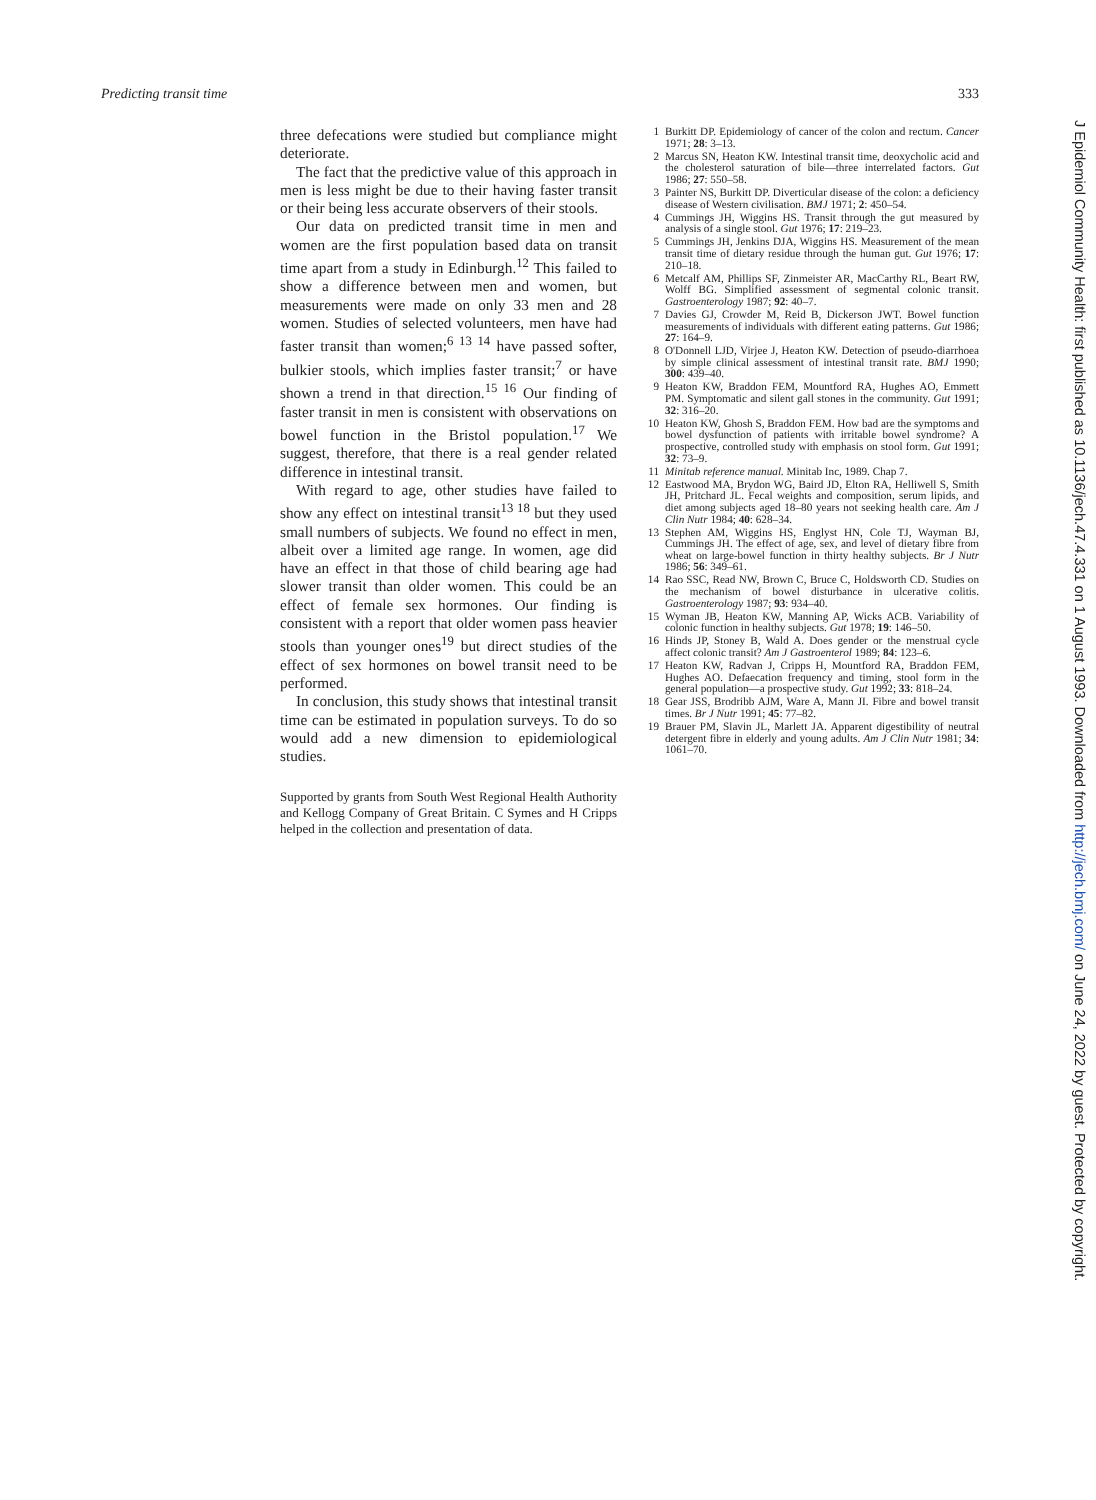Predicting transit time 333
three defecations were studied but compliance might deteriorate.
The fact that the predictive value of this approach in men is less might be due to their having faster transit or their being less accurate observers of their stools.
Our data on predicted transit time in men and women are the first population based data on transit time apart from a study in Edinburgh.<sup>12</sup> This failed to show a difference between men and women, but measurements were made on only 33 men and 28 women. Studies of selected volunteers, men have had faster transit than women;<sup>6 13 14</sup> have passed softer, bulkier stools, which implies faster transit;<sup>7</sup> or have shown a trend in that direction.<sup>15 16</sup> Our finding of faster transit in men is consistent with observations on bowel function in the Bristol population.<sup>17</sup> We suggest, therefore, that there is a real gender related difference in intestinal transit.
With regard to age, other studies have failed to show any effect on intestinal transit<sup>13 18</sup> but they used small numbers of subjects. We found no effect in men, albeit over a limited age range. In women, age did have an effect in that those of child bearing age had slower transit than older women. This could be an effect of female sex hormones. Our finding is consistent with a report that older women pass heavier stools than younger ones<sup>19</sup> but direct studies of the effect of sex hormones on bowel transit need to be performed.
In conclusion, this study shows that intestinal transit time can be estimated in population surveys. To do so would add a new dimension to epidemiological studies.
Supported by grants from South West Regional Health Authority and Kellogg Company of Great Britain. C Symes and H Cripps helped in the collection and presentation of data.
1 Burkitt DP. Epidemiology of cancer of the colon and rectum. Cancer 1971; 28: 3–13.
2 Marcus SN, Heaton KW. Intestinal transit time, deoxycholic acid and the cholesterol saturation of bile—three interrelated factors. Gut 1986; 27: 550–58.
3 Painter NS, Burkitt DP. Diverticular disease of the colon: a deficiency disease of Western civilisation. BMJ 1971; 2: 450–54.
4 Cummings JH, Wiggins HS. Transit through the gut measured by analysis of a single stool. Gut 1976; 17: 219–23.
5 Cummings JH, Jenkins DJA, Wiggins HS. Measurement of the mean transit time of dietary residue through the human gut. Gut 1976; 17: 210–18.
6 Metcalf AM, Phillips SF, Zinmeister AR, MacCarthy RL, Beart RW, Wolff BG. Simplified assessment of segmental colonic transit. Gastroenterology 1987; 92: 40–7.
7 Davies GJ, Crowder M, Reid B, Dickerson JWT. Bowel function measurements of individuals with different eating patterns. Gut 1986; 27: 164–9.
8 O'Donnell LJD, Virjee J, Heaton KW. Detection of pseudo-diarrhoea by simple clinical assessment of intestinal transit rate. BMJ 1990; 300: 439–40.
9 Heaton KW, Braddon FEM, Mountford RA, Hughes AO, Emmett PM. Symptomatic and silent gall stones in the community. Gut 1991; 32: 316–20.
10 Heaton KW, Ghosh S, Braddon FEM. How bad are the symptoms and bowel dysfunction of patients with irritable bowel syndrome? A prospective, controlled study with emphasis on stool form. Gut 1991; 32: 73–9.
11 Minitab reference manual. Minitab Inc, 1989. Chap 7.
12 Eastwood MA, Brydon WG, Baird JD, Elton RA, Helliwell S, Smith JH, Pritchard JL. Fecal weights and composition, serum lipids, and diet among subjects aged 18–80 years not seeking health care. Am J Clin Nutr 1984; 40: 628–34.
13 Stephen AM, Wiggins HS, Englyst HN, Cole TJ, Wayman BJ, Cummings JH. The effect of age, sex, and level of dietary fibre from wheat on large-bowel function in thirty healthy subjects. Br J Nutr 1986; 56: 349–61.
14 Rao SSC, Read NW, Brown C, Bruce C, Holdsworth CD. Studies on the mechanism of bowel disturbance in ulcerative colitis. Gastroenterology 1987; 93: 934–40.
15 Wyman JB, Heaton KW, Manning AP, Wicks ACB. Variability of colonic function in healthy subjects. Gut 1978; 19: 146–50.
16 Hinds JP, Stoney B, Wald A. Does gender or the menstrual cycle affect colonic transit? Am J Gastroenterol 1989; 84: 123–6.
17 Heaton KW, Radvan J, Cripps H, Mountford RA, Braddon FEM, Hughes AO. Defaecation frequency and timing, stool form in the general population—a prospective study. Gut 1992; 33: 818–24.
18 Gear JSS, Brodribb AJM, Ware A, Mann JI. Fibre and bowel transit times. Br J Nutr 1991; 45: 77–82.
19 Brauer PM, Slavin JL, Marlett JA. Apparent digestibility of neutral detergent fibre in elderly and young adults. Am J Clin Nutr 1981; 34: 1061–70.
J Epidemiol Community Health: first published as 10.1136/jech.47.4.331 on 1 August 1993. Downloaded from http://jech.bmj.com/ on June 24, 2022 by guest. Protected by copyright.